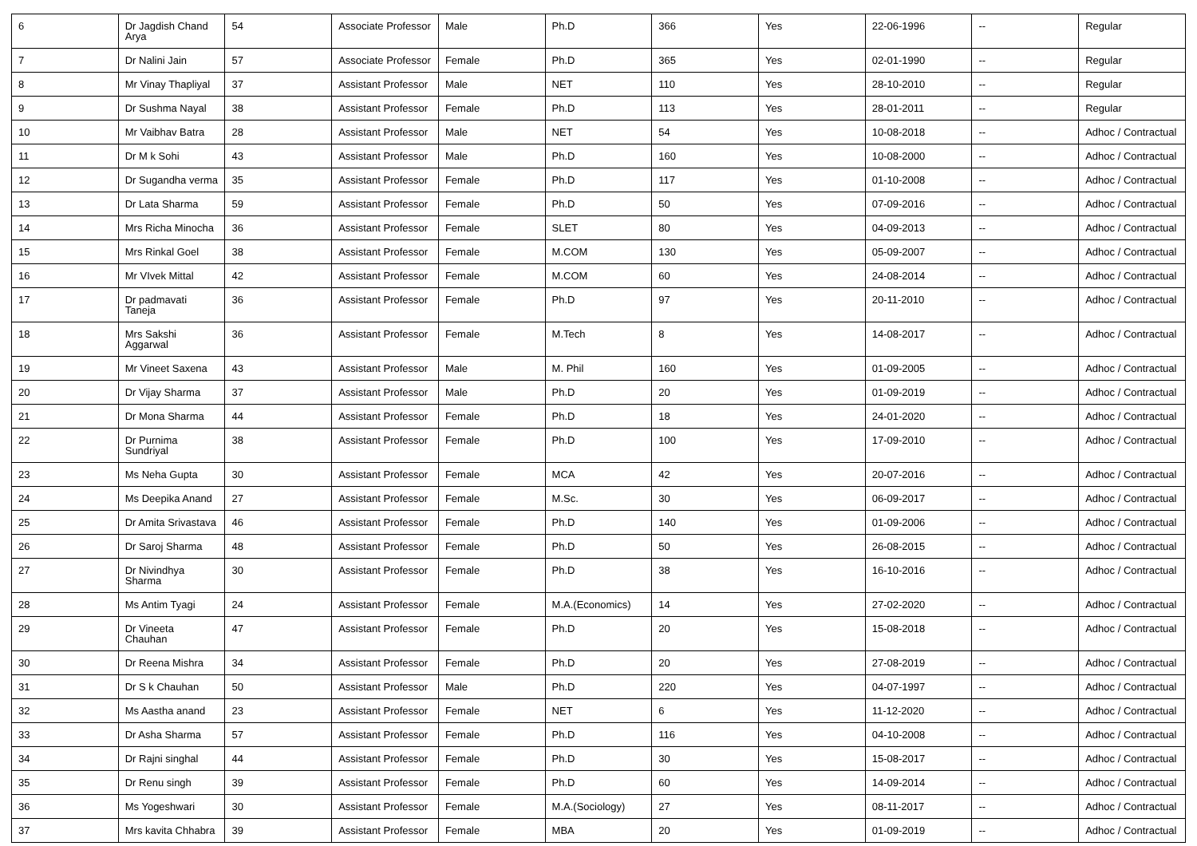| 6 | Dr Jagdish Chand Arya | 54 | Associate Professor | Male | Ph.D | 366 | Yes | 22-06-1996 | -- | Regular |
| 7 | Dr Nalini Jain | 57 | Associate Professor | Female | Ph.D | 365 | Yes | 02-01-1990 | -- | Regular |
| 8 | Mr Vinay Thapliyal | 37 | Assistant Professor | Male | NET | 110 | Yes | 28-10-2010 | -- | Regular |
| 9 | Dr Sushma Nayal | 38 | Assistant Professor | Female | Ph.D | 113 | Yes | 28-01-2011 | -- | Regular |
| 10 | Mr Vaibhav Batra | 28 | Assistant Professor | Male | NET | 54 | Yes | 10-08-2018 | -- | Adhoc / Contractual |
| 11 | Dr M k Sohi | 43 | Assistant Professor | Male | Ph.D | 160 | Yes | 10-08-2000 | -- | Adhoc / Contractual |
| 12 | Dr Sugandha verma | 35 | Assistant Professor | Female | Ph.D | 117 | Yes | 01-10-2008 | -- | Adhoc / Contractual |
| 13 | Dr Lata Sharma | 59 | Assistant Professor | Female | Ph.D | 50 | Yes | 07-09-2016 | -- | Adhoc / Contractual |
| 14 | Mrs Richa Minocha | 36 | Assistant Professor | Female | SLET | 80 | Yes | 04-09-2013 | -- | Adhoc / Contractual |
| 15 | Mrs Rinkal Goel | 38 | Assistant Professor | Female | M.COM | 130 | Yes | 05-09-2007 | -- | Adhoc / Contractual |
| 16 | Mr VIvek Mittal | 42 | Assistant Professor | Female | M.COM | 60 | Yes | 24-08-2014 | -- | Adhoc / Contractual |
| 17 | Dr padmavati Taneja | 36 | Assistant Professor | Female | Ph.D | 97 | Yes | 20-11-2010 | -- | Adhoc / Contractual |
| 18 | Mrs Sakshi Aggarwal | 36 | Assistant Professor | Female | M.Tech | 8 | Yes | 14-08-2017 | -- | Adhoc / Contractual |
| 19 | Mr Vineet Saxena | 43 | Assistant Professor | Male | M. Phil | 160 | Yes | 01-09-2005 | -- | Adhoc / Contractual |
| 20 | Dr Vijay Sharma | 37 | Assistant Professor | Male | Ph.D | 20 | Yes | 01-09-2019 | -- | Adhoc / Contractual |
| 21 | Dr Mona Sharma | 44 | Assistant Professor | Female | Ph.D | 18 | Yes | 24-01-2020 | -- | Adhoc / Contractual |
| 22 | Dr Purnima Sundriyal | 38 | Assistant Professor | Female | Ph.D | 100 | Yes | 17-09-2010 | -- | Adhoc / Contractual |
| 23 | Ms Neha Gupta | 30 | Assistant Professor | Female | MCA | 42 | Yes | 20-07-2016 | -- | Adhoc / Contractual |
| 24 | Ms Deepika Anand | 27 | Assistant Professor | Female | M.Sc. | 30 | Yes | 06-09-2017 | -- | Adhoc / Contractual |
| 25 | Dr Amita Srivastava | 46 | Assistant Professor | Female | Ph.D | 140 | Yes | 01-09-2006 | -- | Adhoc / Contractual |
| 26 | Dr Saroj Sharma | 48 | Assistant Professor | Female | Ph.D | 50 | Yes | 26-08-2015 | -- | Adhoc / Contractual |
| 27 | Dr Nivindhya Sharma | 30 | Assistant Professor | Female | Ph.D | 38 | Yes | 16-10-2016 | -- | Adhoc / Contractual |
| 28 | Ms Antim Tyagi | 24 | Assistant Professor | Female | M.A.(Economics) | 14 | Yes | 27-02-2020 | -- | Adhoc / Contractual |
| 29 | Dr Vineeta Chauhan | 47 | Assistant Professor | Female | Ph.D | 20 | Yes | 15-08-2018 | -- | Adhoc / Contractual |
| 30 | Dr Reena Mishra | 34 | Assistant Professor | Female | Ph.D | 20 | Yes | 27-08-2019 | -- | Adhoc / Contractual |
| 31 | Dr S k Chauhan | 50 | Assistant Professor | Male | Ph.D | 220 | Yes | 04-07-1997 | -- | Adhoc / Contractual |
| 32 | Ms Aastha anand | 23 | Assistant Professor | Female | NET | 6 | Yes | 11-12-2020 | -- | Adhoc / Contractual |
| 33 | Dr Asha Sharma | 57 | Assistant Professor | Female | Ph.D | 116 | Yes | 04-10-2008 | -- | Adhoc / Contractual |
| 34 | Dr Rajni singhal | 44 | Assistant Professor | Female | Ph.D | 30 | Yes | 15-08-2017 | -- | Adhoc / Contractual |
| 35 | Dr Renu singh | 39 | Assistant Professor | Female | Ph.D | 60 | Yes | 14-09-2014 | -- | Adhoc / Contractual |
| 36 | Ms Yogeshwari | 30 | Assistant Professor | Female | M.A.(Sociology) | 27 | Yes | 08-11-2017 | -- | Adhoc / Contractual |
| 37 | Mrs kavita Chhabra | 39 | Assistant Professor | Female | MBA | 20 | Yes | 01-09-2019 | -- | Adhoc / Contractual |